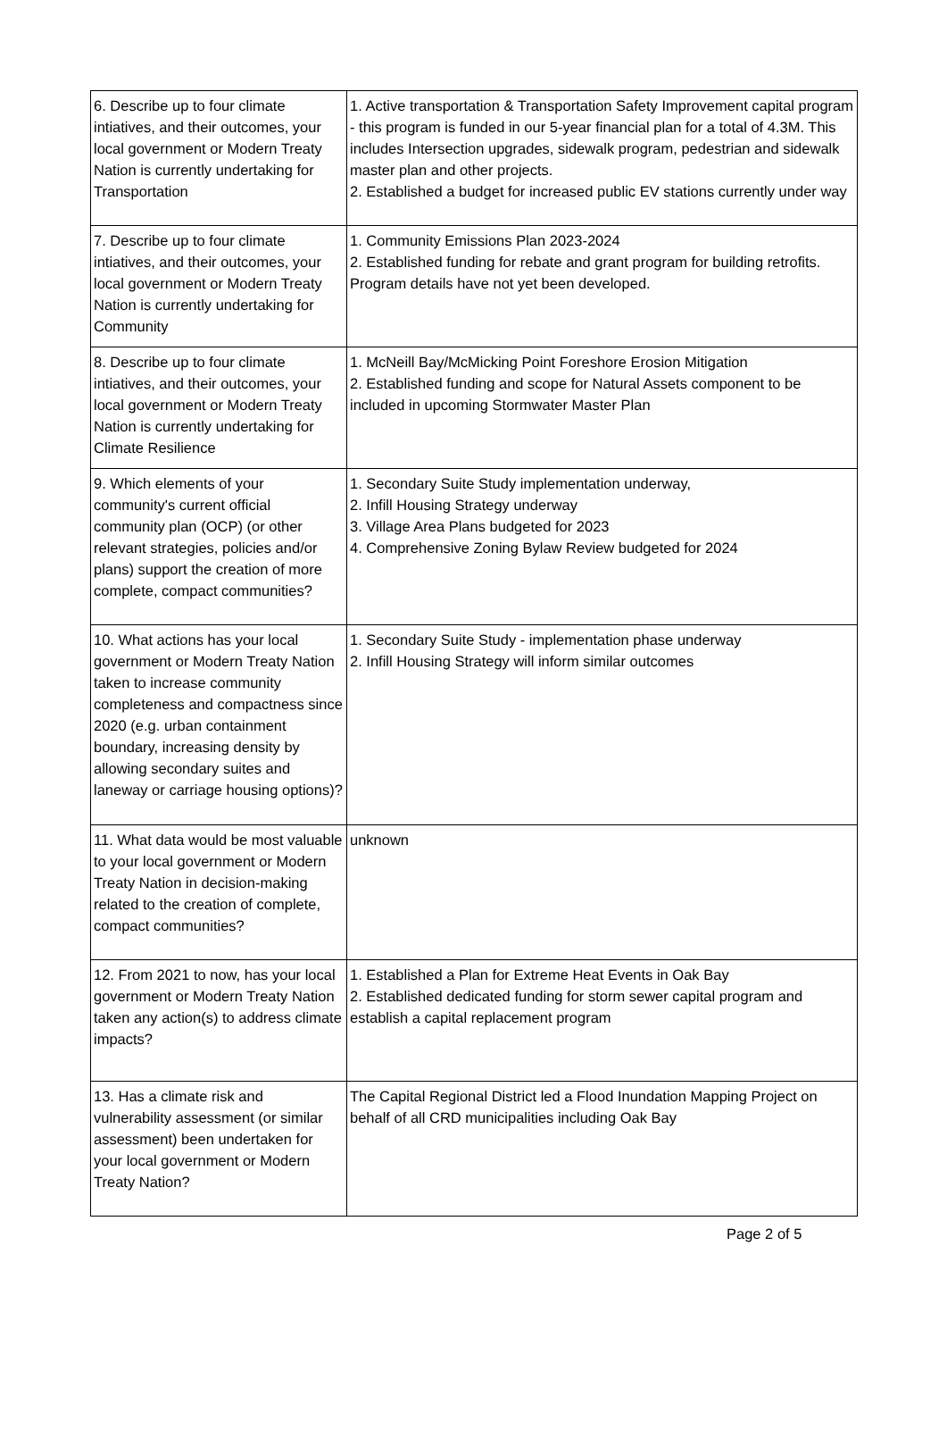| 6. Describe up to four climate intiatives, and their outcomes, your local government or Modern Treaty Nation is currently undertaking for Transportation | 1. Active transportation & Transportation Safety Improvement capital program - this program is funded in our 5-year financial plan for a total of 4.3M. This includes Intersection upgrades, sidewalk program, pedestrian and sidewalk master plan and other projects. 2. Established a budget for increased public EV stations currently under way |
| 7. Describe up to four climate intiatives, and their outcomes, your local government or Modern Treaty Nation is currently undertaking for Community | 1. Community Emissions Plan 2023-2024 2. Established funding for rebate and grant program for building retrofits. Program details have not yet been developed. |
| 8. Describe up to four climate intiatives, and their outcomes, your local government or Modern Treaty Nation is currently undertaking for Climate Resilience | 1. McNeill Bay/McMicking Point Foreshore Erosion Mitigation 2. Established funding and scope for Natural Assets component to be included in upcoming Stormwater Master Plan |
| 9. Which elements of your community's current official community plan (OCP) (or other relevant strategies, policies and/or plans) support the creation of more complete, compact communities? | 1. Secondary Suite Study implementation underway, 2. Infill Housing Strategy underway 3. Village Area Plans budgeted for 2023 4. Comprehensive Zoning Bylaw Review budgeted for 2024 |
| 10. What actions has your local government or Modern Treaty Nation taken to increase community completeness and compactness since 2020 (e.g. urban containment boundary, increasing density by allowing secondary suites and laneway or carriage housing options)? | 1. Secondary Suite Study - implementation phase underway 2. Infill Housing Strategy will inform similar outcomes |
| 11. What data would be most valuable to your local government or Modern Treaty Nation in decision-making related to the creation of complete, compact communities? | unknown |
| 12. From 2021 to now, has your local government or Modern Treaty Nation taken any action(s) to address climate impacts? | 1. Established a Plan for Extreme Heat Events in Oak Bay 2. Established dedicated funding for storm sewer capital program and establish a capital replacement program |
| 13. Has a climate risk and vulnerability assessment (or similar assessment) been undertaken for your local government or Modern Treaty Nation? | The Capital Regional District led a Flood Inundation Mapping Project on behalf of all CRD municipalities including Oak Bay |
Page 2 of 5